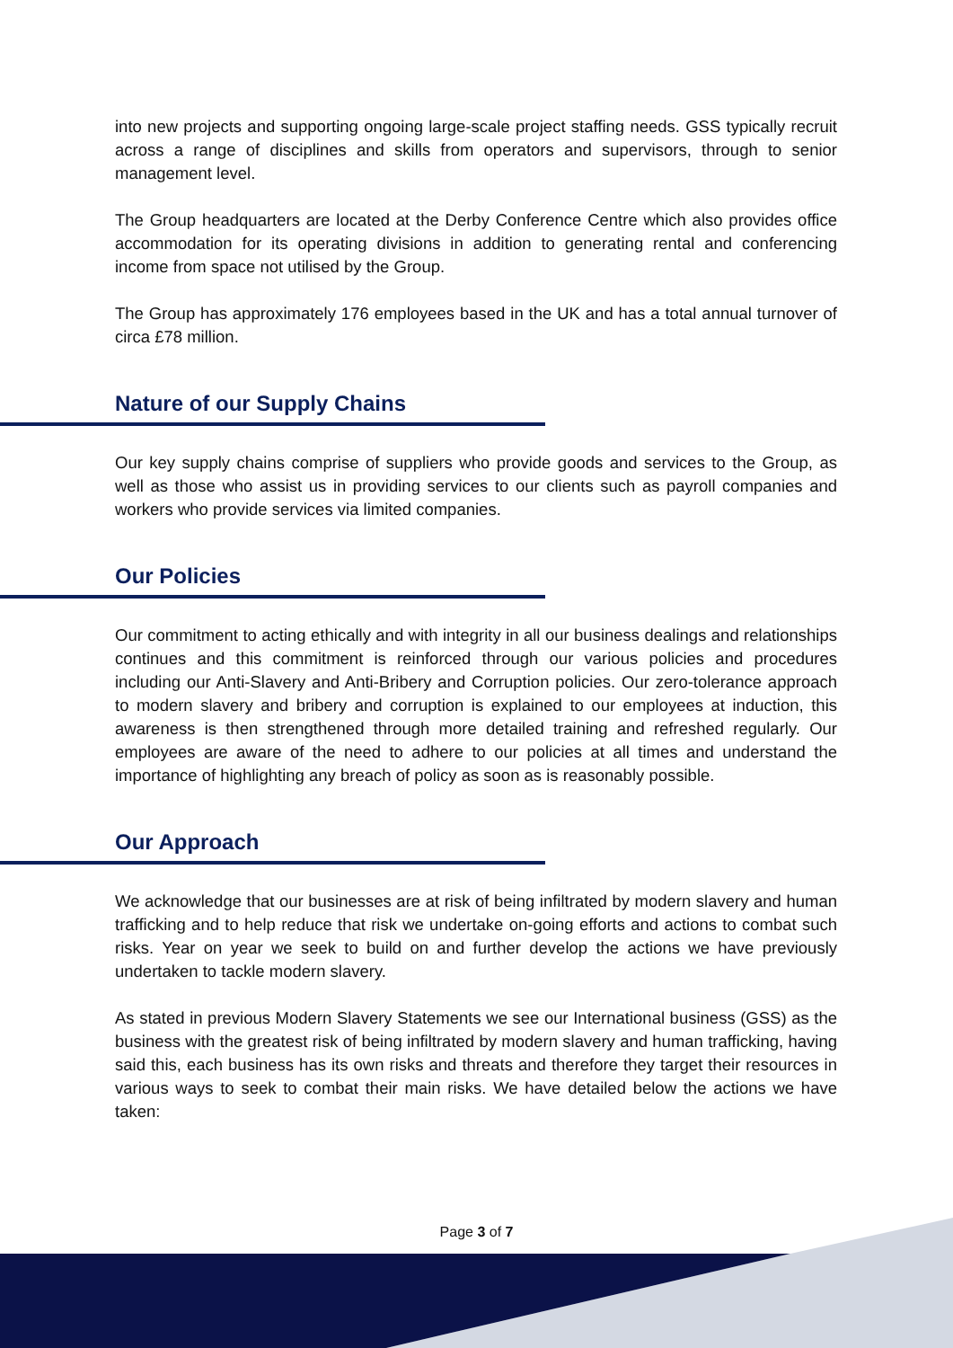into new projects and supporting ongoing large-scale project staffing needs. GSS typically recruit across a range of disciplines and skills from operators and supervisors, through to senior management level.
The Group headquarters are located at the Derby Conference Centre which also provides office accommodation for its operating divisions in addition to generating rental and conferencing income from space not utilised by the Group.
The Group has approximately 176 employees based in the UK and has a total annual turnover of circa £78 million.
Nature of our Supply Chains
Our key supply chains comprise of suppliers who provide goods and services to the Group, as well as those who assist us in providing services to our clients such as payroll companies and workers who provide services via limited companies.
Our Policies
Our commitment to acting ethically and with integrity in all our business dealings and relationships continues and this commitment is reinforced through our various policies and procedures including our Anti-Slavery and Anti-Bribery and Corruption policies. Our zero-tolerance approach to modern slavery and bribery and corruption is explained to our employees at induction, this awareness is then strengthened through more detailed training and refreshed regularly. Our employees are aware of the need to adhere to our policies at all times and understand the importance of highlighting any breach of policy as soon as is reasonably possible.
Our Approach
We acknowledge that our businesses are at risk of being infiltrated by modern slavery and human trafficking and to help reduce that risk we undertake on-going efforts and actions to combat such risks. Year on year we seek to build on and further develop the actions we have previously undertaken to tackle modern slavery.
As stated in previous Modern Slavery Statements we see our International business (GSS) as the business with the greatest risk of being infiltrated by modern slavery and human trafficking, having said this, each business has its own risks and threats and therefore they target their resources in various ways to seek to combat their main risks. We have detailed below the actions we have taken:
Page 3 of 7